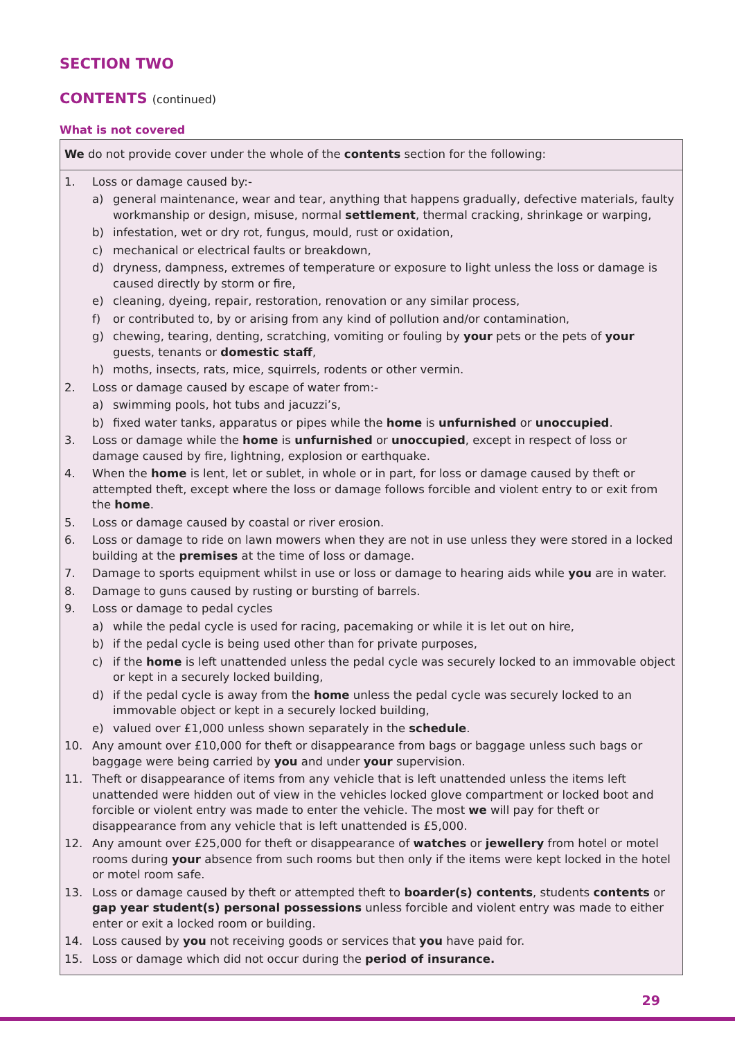SECTION TWO
CONTENTS (continued)
What is not covered
We do not provide cover under the whole of the contents section for the following:
1. Loss or damage caused by:-
a) general maintenance, wear and tear, anything that happens gradually, defective materials, faulty workmanship or design, misuse, normal settlement, thermal cracking, shrinkage or warping,
b) infestation, wet or dry rot, fungus, mould, rust or oxidation,
c) mechanical or electrical faults or breakdown,
d) dryness, dampness, extremes of temperature or exposure to light unless the loss or damage is caused directly by storm or fire,
e) cleaning, dyeing, repair, restoration, renovation or any similar process,
f) or contributed to, by or arising from any kind of pollution and/or contamination,
g) chewing, tearing, denting, scratching, vomiting or fouling by your pets or the pets of your guests, tenants or domestic staff,
h) moths, insects, rats, mice, squirrels, rodents or other vermin.
2. Loss or damage caused by escape of water from:-
a) swimming pools, hot tubs and jacuzzi’s,
b) fixed water tanks, apparatus or pipes while the home is unfurnished or unoccupied.
3. Loss or damage while the home is unfurnished or unoccupied, except in respect of loss or damage caused by fire, lightning, explosion or earthquake.
4. When the home is lent, let or sublet, in whole or in part, for loss or damage caused by theft or attempted theft, except where the loss or damage follows forcible and violent entry to or exit from the home.
5. Loss or damage caused by coastal or river erosion.
6. Loss or damage to ride on lawn mowers when they are not in use unless they were stored in a locked building at the premises at the time of loss or damage.
7. Damage to sports equipment whilst in use or loss or damage to hearing aids while you are in water.
8. Damage to guns caused by rusting or bursting of barrels.
9. Loss or damage to pedal cycles
a) while the pedal cycle is used for racing, pacemaking or while it is let out on hire,
b) if the pedal cycle is being used other than for private purposes,
c) if the home is left unattended unless the pedal cycle was securely locked to an immovable object or kept in a securely locked building,
d) if the pedal cycle is away from the home unless the pedal cycle was securely locked to an immovable object or kept in a securely locked building,
e) valued over £1,000 unless shown separately in the schedule.
10. Any amount over £10,000 for theft or disappearance from bags or baggage unless such bags or baggage were being carried by you and under your supervision.
11. Theft or disappearance of items from any vehicle that is left unattended unless the items left unattended were hidden out of view in the vehicles locked glove compartment or locked boot and forcible or violent entry was made to enter the vehicle. The most we will pay for theft or disappearance from any vehicle that is left unattended is £5,000.
12. Any amount over £25,000 for theft or disappearance of watches or jewellery from hotel or motel rooms during your absence from such rooms but then only if the items were kept locked in the hotel or motel room safe.
13. Loss or damage caused by theft or attempted theft to boarder(s) contents, students contents or gap year student(s) personal possessions unless forcible and violent entry was made to either enter or exit a locked room or building.
14. Loss caused by you not receiving goods or services that you have paid for.
15. Loss or damage which did not occur during the period of insurance.
29